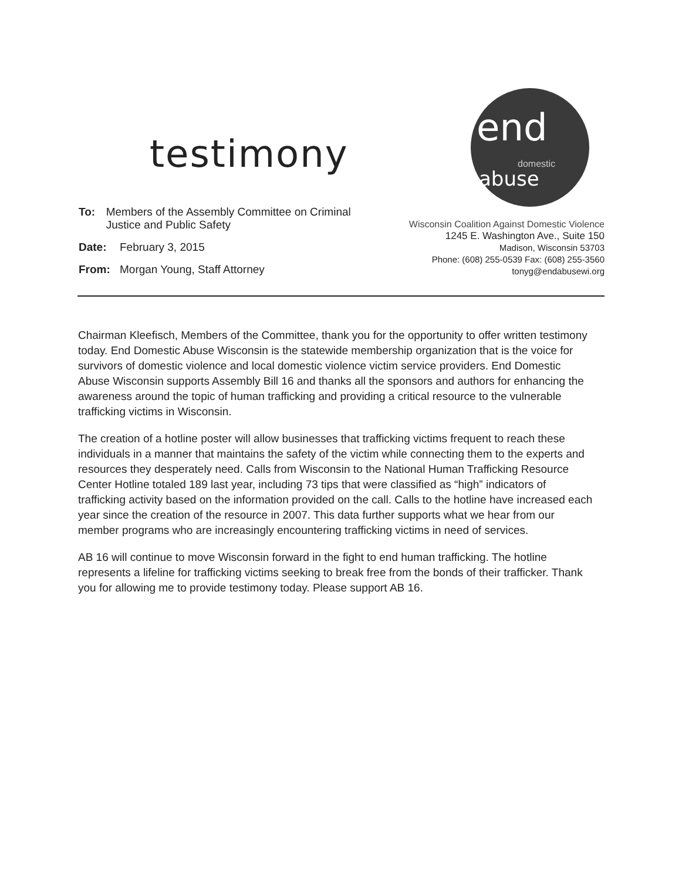testimony
end
domestic
abuse
To: Members of the Assembly Committee on Criminal Justice and Public Safety
Date: February 3, 2015
From: Morgan Young, Staff Attorney
Wisconsin Coalition Against Domestic Violence
1245 E. Washington Ave., Suite 150
Madison, Wisconsin 53703
Phone: (608) 255-0539 Fax: (608) 255-3560
tonyg@endabusewi.org
Chairman Kleefisch, Members of the Committee, thank you for the opportunity to offer written testimony today. End Domestic Abuse Wisconsin is the statewide membership organization that is the voice for survivors of domestic violence and local domestic violence victim service providers. End Domestic Abuse Wisconsin supports Assembly Bill 16 and thanks all the sponsors and authors for enhancing the awareness around the topic of human trafficking and providing a critical resource to the vulnerable trafficking victims in Wisconsin.
The creation of a hotline poster will allow businesses that trafficking victims frequent to reach these individuals in a manner that maintains the safety of the victim while connecting them to the experts and resources they desperately need. Calls from Wisconsin to the National Human Trafficking Resource Center Hotline totaled 189 last year, including 73 tips that were classified as “high” indicators of trafficking activity based on the information provided on the call. Calls to the hotline have increased each year since the creation of the resource in 2007. This data further supports what we hear from our member programs who are increasingly encountering trafficking victims in need of services.
AB 16 will continue to move Wisconsin forward in the fight to end human trafficking. The hotline represents a lifeline for trafficking victims seeking to break free from the bonds of their trafficker. Thank you for allowing me to provide testimony today. Please support AB 16.